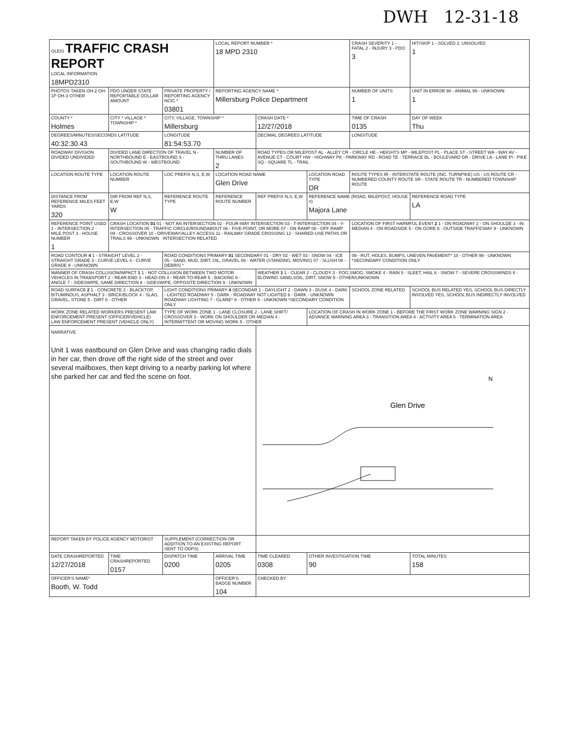DWH 12-31-18
| OLEIS TRAFFIC CRASH REPORT LOCAL INFORMATION 18MPD2310 | | | LOCAL REPORT NUMBER * 18 MPD 2310 | | | CRASH SEVERITY 1 - FATAL 2 - INJURY 3 - PDO 3 | HIT/SKIP 1 - SOLVED 2. UNSOLVED 1 |
| PHOTOS TAKEN OH-2 OH-1P OH-3 OTHER | PDO UNDER STATE REPORTABLE DOLLAR AMOUNT | PRIVATE PROPERTY / REPORTING AGENCY NCIC * 03801 | REPORTING AGENCY NAME * Millersburg Police Department | | | NUMBER OF UNITS 1 | UNIT IN ERROR 98 - ANIMAL 99 - UNKNOWN 1 |
| COUNTY * Holmes | CITY * VILLAGE * TOWNSHIP * | CITY, VILLAGE, TOWNSHIP * Millersburg | | CRASH DATE * 12/27/2018 | | TIME OF CRASH 0135 | DAY OF WEEK Thu |
| DEGREES/MINUTES/SECONDS LATITUDE 40:32:30.43 | | LONGITUDE 81:54:53.70 | | DECIMAL DEGREES LATITUDE | | LONGITUDE | |
| ROADWAY DIVISION DIVIDED UNDIVIDED | DIVIDED LANE DIRECTION OF TRAVEL N - NORTHBOUND E - EASTBOUND S - SOUTHBOUND W - WESTBOUND | | NUMBER OF THRU LANES 2 | ROAD TYPES OR MILEPOST AL - ALLEY CR - CIRCLE HE - HEIGHTS MP - MILEPOST PL - PLACE ST - STREET WA - WAY AV - AVENUE CT - COURT HW - HIGHWAY PK - PARKWAY RD - ROAD TE - TERRACE BL - BOULEVARD DR - DRIVE LA - LANE PI - PIKE SQ - SQUARE TL - TRAIL | | | |
| LOCATION ROUTE TYPE | LOCATION ROUTE NUMBER | LOC PREFIX N,S, E,W | LOCATION ROAD NAME Glen Drive | | LOCATION ROAD TYPE DR | ROUTE TYPES IR - INTERSTATE ROUTE (INC. TURNPIKE) US - US ROUTE CR - NUMBERED COUNTY ROUTE SR - STATE ROUTE TR - NUMBERED TOWNSHIP ROUTE | |
| DISTANCE FROM REFERENCE MILES FEET YARDS 320 | DIR FROM REF N,S, E,W W | REFERENCE ROUTE TYPE | REFERENCE ROUTE NUMBER | REF PREFIX N,S, E,W | REFERENCE NAME (ROAD, MILEPOST, HOUSE #) Majora Lane | | REFERENCE ROAD TYPE LA |
| REFERENCE POINT USED 1 - INTERSECTION 2 - MILE POST 3 - HOUSE NUMBER 1 | CRASH LOCATION 01 01 - NOT AN INTERSECTION 02 - FOUR-WAY INTERSECTION 03 - T-INTERSECTION 04 - Y-INTERSECTION 05 - TRAFFIC CIRCLE/ROUNDABOUT 06 - FIVE-POINT, OR MORE 07 - ON RAMP 08 - OFF RAMP 09 - CROSSOVER 10 - DRIVEWAY/ALLEY ACCESS 11 - RAILWAY GRADE CROSSING 12 - SHARED-USE PATHS OR TRAILS 99 - UNKNOWN INTERSECTION RELATED | | | | | LOCATION OF FIRST HARMFUL EVENT 2 1 - ON ROADWAY 2 - ON SHOULDE 3 - IN MEDIAN 4 - ON ROADSIDE 5 - ON GORE 6 - OUTSIDE TRAFFICWAY 9 - UNKNOWN | |
| ROAD CONTOUR 4 1 - STRAIGHT LEVEL 2 - STRAIGHT GRADE 3 - CURVE LEVEL 4 - CURVE GRADE 9 - UNKNOWN | | ROAD CONDITIONS PRIMARY 01 SECONDARY 01 - DRY 02 - WET 03 - SNOW 04 - ICE 05 - SAND, MUD, DIRT, OIL, GRAVEL 06 - WATER (STANDING, MOVING) 07 - SLUSH 08 - DEBRIS * | | | | 09 - RUT, HOLES, BUMPS, UNEVEN PAVEMENT* 10 - OTHER 99 - UNKNOWN *SECONDARY CONDITION ONLY | |
| MANNER OF CRASH COLLISION/IMPACT 1 1 - NOT COLLISION BETWEEN TWO MOTOR VEHICLES IN TRANSPORT 2 - REAR-END 3 - HEAD-ON 4 - REAR-TO-REAR 5 - BACKING 6 - ANGLE 7 - SIDESWIPE, SAME DIRECTION 8 - SIDESWIPE, OPPOSITE DIRECTION 9 - UNKNOWN | | | | WEATHER 1 1 - CLEAR 2 - CLOUDY 3 - FOG,SMOG, SMOKE 4 - RAIN 5 - SLEET, HAIL 6 - SNOW 7 - SEVERE CROSSWINDS 8 - BLOWING SAND,SOIL, DIRT, SNOW 9 - OTHER/UNKNOWN | | | |
| ROAD SURFACE 2 1 - CONCRETE 2 - BLACKTOP, BITUMINOUS, ASPHALT 3 - BRICK/BLOCK 4 - SLAG, GRAVEL, STONE 5 - DIRT 6 - OTHER | | LIGHT CONDITIONS PRIMARY 4 SECONDAR 1 - DAYLIGHT 2 - DAWN 3 - DUSK 4 - DARK - LIGHTED ROADWAY 5 - DARK - ROADWAY NOT LIGHTED 6 - DARK - UNKNOWN ROADWAY LIGHTING 7 - GLARE* 8 - OTHER 9 - UNKNOWN *SECONDARY CONDITION ONLY | | | | SCHOOL ZONE RELATED | SCHOOL BUS RELATED YES, SCHOOL BUS DIRECTLY INVOLVED YES, SCHOOL BUS INDIRECTLY INVOLVED |
| WORK ZONE RELATED WORKERS PRESENT LAW ENFORCEMENT PRESENT (OFFICER/VEHICLE) LAW ENFORCEMENT PRESENT (VEHICLE ONLY) | | TYPE OF WORK ZONE 1 - LANE CLOSURE 2 - LANE SHIFT/ CROSSOVER 3 - WORK ON SHOULDER OR MEDIAN 4 - INTERMITTENT OR MOVING WORK 5 - OTHER | | | LOCATION OF CRASH IN WORK ZONE 1 - BEFORE THE FIRST WORK ZONE WARNING SIGN 2 - ADVANCE WARNING AREA 3 - TRANSITION AREA 4 - ACTIVITY AREA 5 - TERMINATION AREA | | |
| NARRATIVE Unit 1 was eastbound on Glen Drive and was changing radio dials in her car, then drove off the right side of the street and over several mailboxes, then kept driving to a nearby parking lot where she parked her car and fled the scene on foot. | | | | N Glen Drive | | | |
| REPORT TAKEN BY POLICE AGENCY MOTORIST | | SUPPLEMENT (CORRECTION OR ADDITION TO AN EXISTING REPORT SENT TO ODPS) | | | | | |
| DATE CRASHREPORTED 12/27/2018 | TIME CRASHREPORTED 0157 | DISPATCH TIME 0200 | ARRIVAL TIME 0205 | TIME CLEARED 0308 | OTHER INVESTIGATION TIME 90 | | TOTAL MINUTES 158 |
| OFFICER'S NAME* Booth, W. Todd | | | OFFICER'S BADGE NUMBER 104 | CHECKED BY | | | |